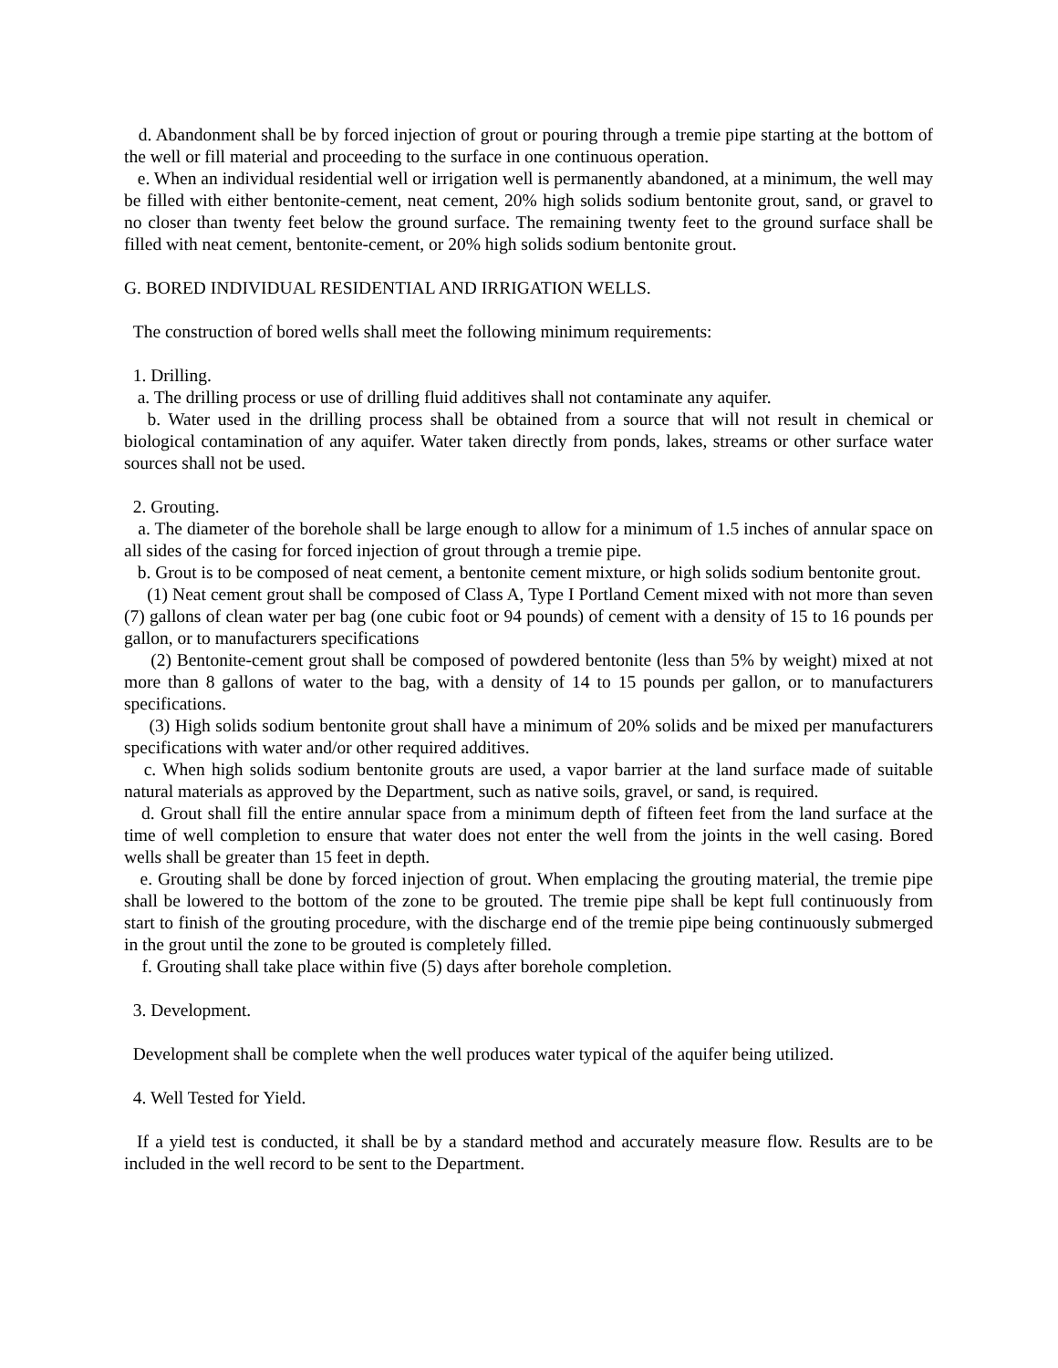d. Abandonment shall be by forced injection of grout or pouring through a tremie pipe starting at the bottom of the well or fill material and proceeding to the surface in one continuous operation.
e. When an individual residential well or irrigation well is permanently abandoned, at a minimum, the well may be filled with either bentonite-cement, neat cement, 20% high solids sodium bentonite grout, sand, or gravel to no closer than twenty feet below the ground surface. The remaining twenty feet to the ground surface shall be filled with neat cement, bentonite-cement, or 20% high solids sodium bentonite grout.
G. BORED INDIVIDUAL RESIDENTIAL AND IRRIGATION WELLS.
The construction of bored wells shall meet the following minimum requirements:
1. Drilling.
a. The drilling process or use of drilling fluid additives shall not contaminate any aquifer.
b. Water used in the drilling process shall be obtained from a source that will not result in chemical or biological contamination of any aquifer. Water taken directly from ponds, lakes, streams or other surface water sources shall not be used.
2. Grouting.
a. The diameter of the borehole shall be large enough to allow for a minimum of 1.5 inches of annular space on all sides of the casing for forced injection of grout through a tremie pipe.
b. Grout is to be composed of neat cement, a bentonite cement mixture, or high solids sodium bentonite grout.
(1) Neat cement grout shall be composed of Class A, Type I Portland Cement mixed with not more than seven (7) gallons of clean water per bag (one cubic foot or 94 pounds) of cement with a density of 15 to 16 pounds per gallon, or to manufacturers specifications
(2) Bentonite-cement grout shall be composed of powdered bentonite (less than 5% by weight) mixed at not more than 8 gallons of water to the bag, with a density of 14 to 15 pounds per gallon, or to manufacturers specifications.
(3) High solids sodium bentonite grout shall have a minimum of 20% solids and be mixed per manufacturers specifications with water and/or other required additives.
c. When high solids sodium bentonite grouts are used, a vapor barrier at the land surface made of suitable natural materials as approved by the Department, such as native soils, gravel, or sand, is required.
d. Grout shall fill the entire annular space from a minimum depth of fifteen feet from the land surface at the time of well completion to ensure that water does not enter the well from the joints in the well casing. Bored wells shall be greater than 15 feet in depth.
e. Grouting shall be done by forced injection of grout. When emplacing the grouting material, the tremie pipe shall be lowered to the bottom of the zone to be grouted. The tremie pipe shall be kept full continuously from start to finish of the grouting procedure, with the discharge end of the tremie pipe being continuously submerged in the grout until the zone to be grouted is completely filled.
f. Grouting shall take place within five (5) days after borehole completion.
3. Development.
Development shall be complete when the well produces water typical of the aquifer being utilized.
4. Well Tested for Yield.
If a yield test is conducted, it shall be by a standard method and accurately measure flow. Results are to be included in the well record to be sent to the Department.